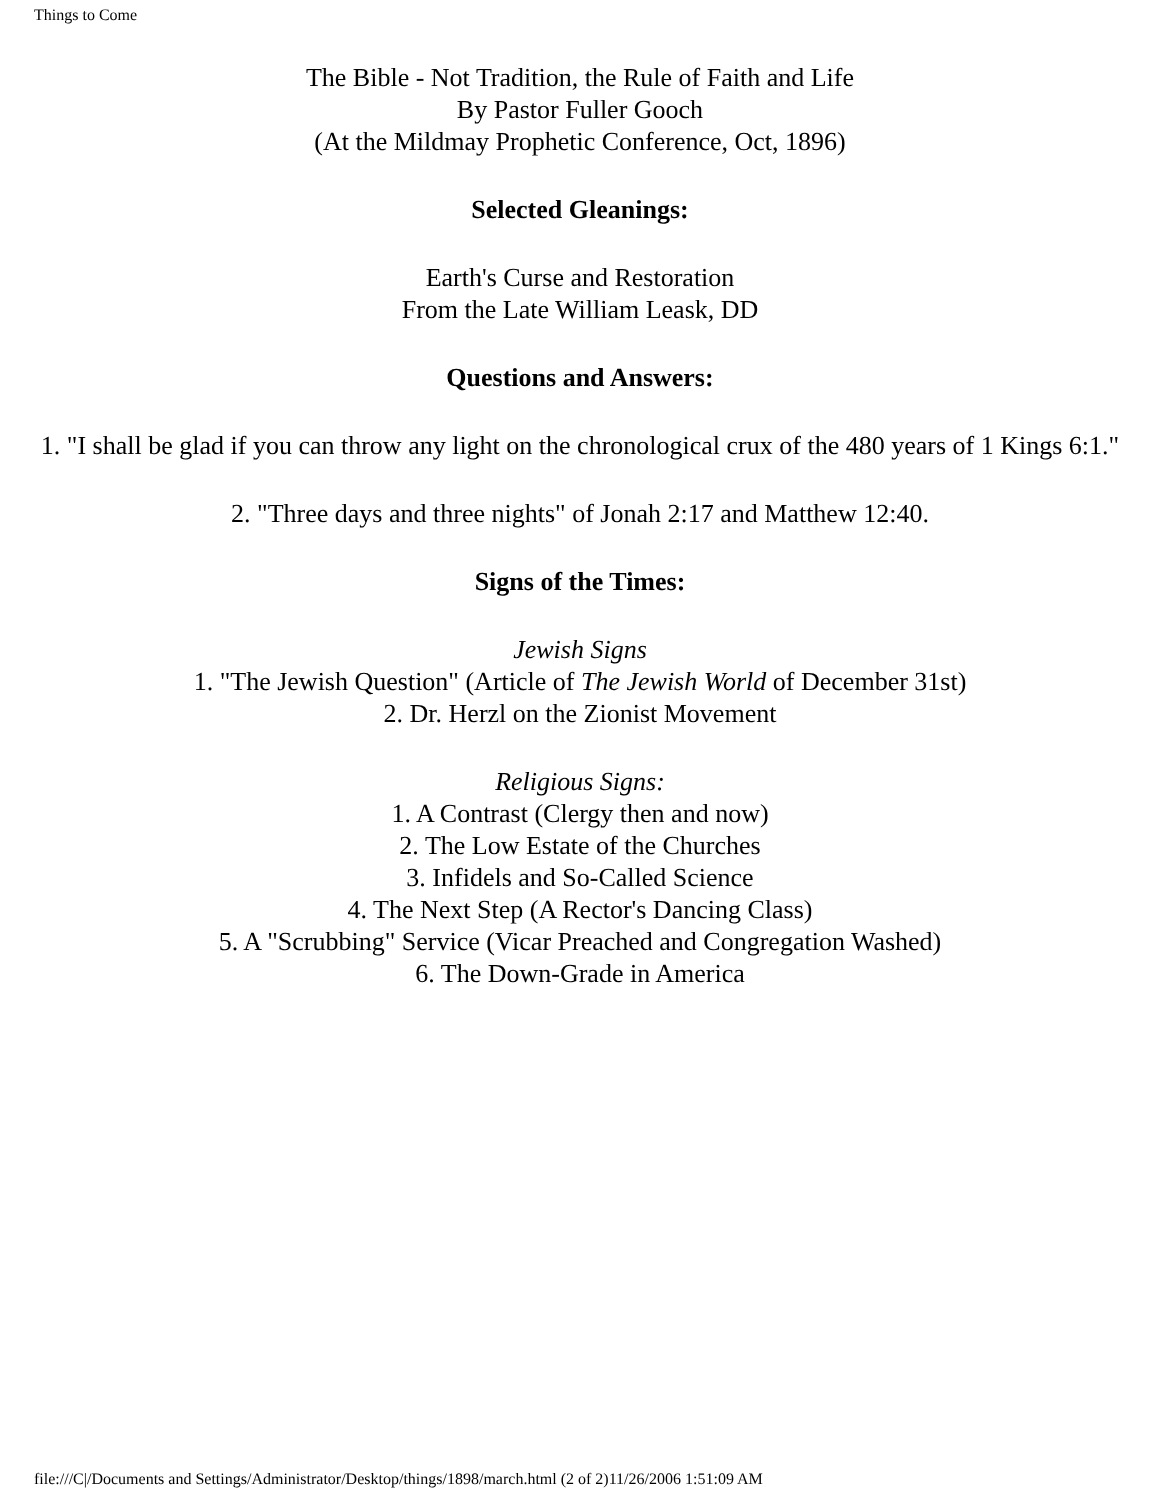Things to Come
The Bible - Not Tradition, the Rule of Faith and Life
By Pastor Fuller Gooch
(At the Mildmay Prophetic Conference, Oct, 1896)
Selected Gleanings:
Earth's Curse and Restoration
From the Late William Leask, DD
Questions and Answers:
1. "I shall be glad if you can throw any light on the chronological crux of the 480 years of 1 Kings 6:1."
2. "Three days and three nights" of Jonah 2:17 and Matthew 12:40.
Signs of the Times:
Jewish Signs
1. "The Jewish Question" (Article of The Jewish World of December 31st)
2. Dr. Herzl on the Zionist Movement
Religious Signs:
1. A Contrast (Clergy then and now)
2. The Low Estate of the Churches
3. Infidels and So-Called Science
4. The Next Step (A Rector's Dancing Class)
5. A "Scrubbing" Service (Vicar Preached and Congregation Washed)
6. The Down-Grade in America
file:///C|/Documents and Settings/Administrator/Desktop/things/1898/march.html (2 of 2)11/26/2006 1:51:09 AM